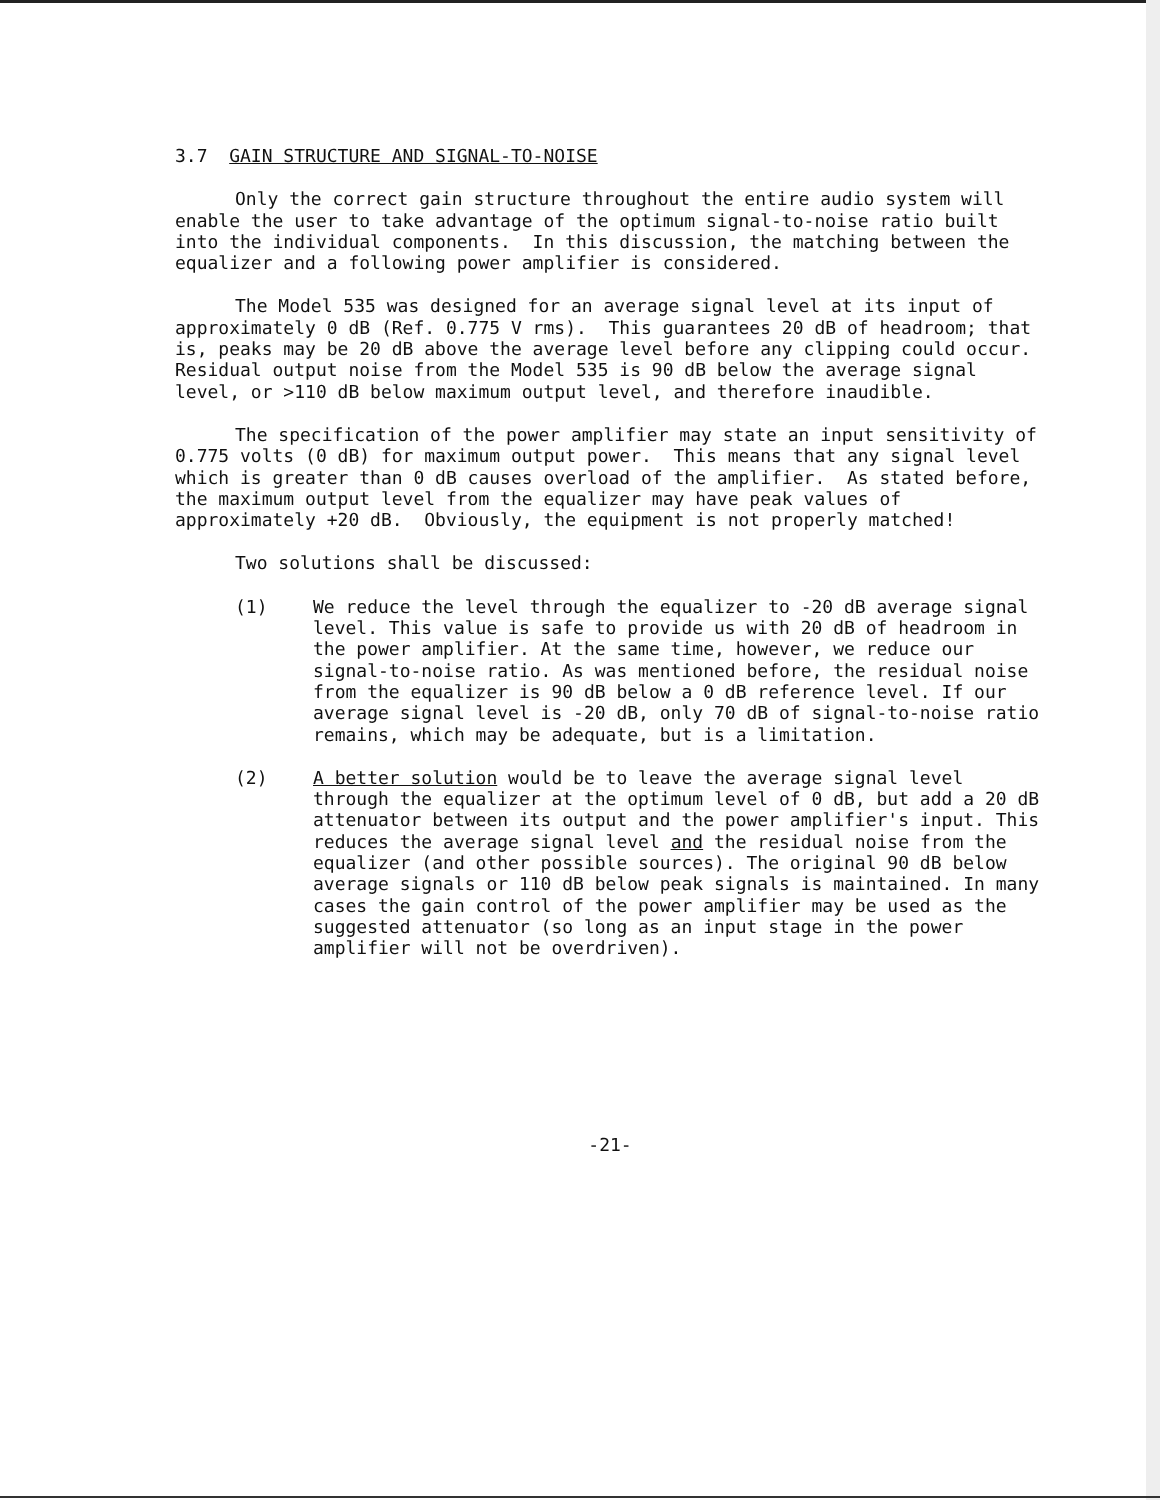3.7 GAIN STRUCTURE AND SIGNAL-TO-NOISE
Only the correct gain structure throughout the entire audio system will enable the user to take advantage of the optimum signal-to-noise ratio built into the individual components. In this discussion, the matching between the equalizer and a following power amplifier is considered.
The Model 535 was designed for an average signal level at its input of approximately 0 dB (Ref. 0.775 V rms). This guarantees 20 dB of headroom; that is, peaks may be 20 dB above the average level before any clipping could occur. Residual output noise from the Model 535 is 90 dB below the average signal level, or >110 dB below maximum output level, and therefore inaudible.
The specification of the power amplifier may state an input sensitivity of 0.775 volts (0 dB) for maximum output power. This means that any signal level which is greater than 0 dB causes overload of the amplifier. As stated before, the maximum output level from the equalizer may have peak values of approximately +20 dB. Obviously, the equipment is not properly matched!
Two solutions shall be discussed:
(1) We reduce the level through the equalizer to -20 dB average signal level. This value is safe to provide us with 20 dB of headroom in the power amplifier. At the same time, however, we reduce our signal-to-noise ratio. As was mentioned before, the residual noise from the equalizer is 90 dB below a 0 dB reference level. If our average signal level is -20 dB, only 70 dB of signal-to-noise ratio remains, which may be adequate, but is a limitation.
(2) A better solution would be to leave the average signal level through the equalizer at the optimum level of 0 dB, but add a 20 dB attenuator between its output and the power amplifier's input. This reduces the average signal level and the residual noise from the equalizer (and other possible sources). The original 90 dB below average signals or 110 dB below peak signals is maintained. In many cases the gain control of the power amplifier may be used as the suggested attenuator (so long as an input stage in the power amplifier will not be overdriven).
-21-